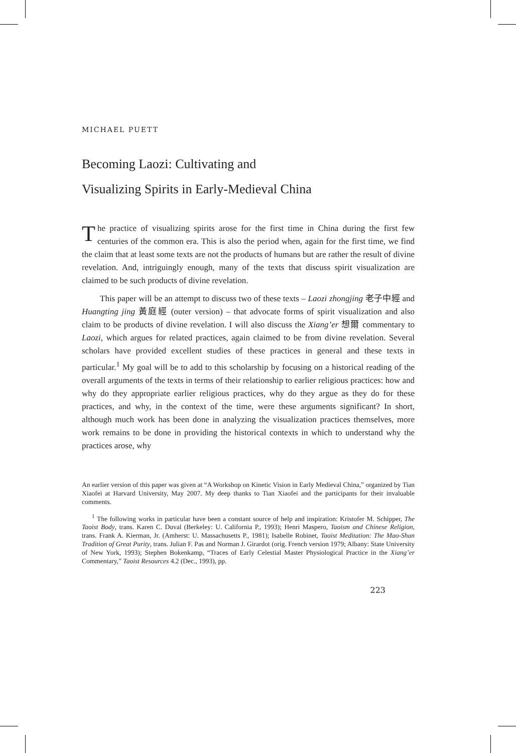MICHAEL PUETT
Becoming Laozi: Cultivating and
Visualizing Spirits in Early-Medieval China
The practice of visualizing spirits arose for the first time in China during the first few centuries of the common era. This is also the period when, again for the first time, we find the claim that at least some texts are not the products of humans but are rather the result of divine revelation. And, intriguingly enough, many of the texts that discuss spirit visualization are claimed to be such products of divine revelation.
This paper will be an attempt to discuss two of these texts – Laozi zhongjing 老子中經 and Huangting jing 黃庭經 (outer version) – that advocate forms of spirit visualization and also claim to be products of divine revelation. I will also discuss the Xiang’er 想爾 commentary to Laozi, which argues for related practices, again claimed to be from divine revelation. Several scholars have provided excellent studies of these practices in general and these texts in particular.<sup>1</sup> My goal will be to add to this scholarship by focusing on a historical reading of the overall arguments of the texts in terms of their relationship to earlier religious practices: how and why do they appropriate earlier religious practices, why do they argue as they do for these practices, and why, in the context of the time, were these arguments significant? In short, although much work has been done in analyzing the visualization practices themselves, more work remains to be done in providing the historical contexts in which to understand why the practices arose, why
An earlier version of this paper was given at “A Workshop on Kinetic Vision in Early Medieval China,” organized by Tian Xiaofei at Harvard University, May 2007. My deep thanks to Tian Xiaofei and the participants for their invaluable comments.
<sup>1</sup> The following works in particular have been a constant source of help and inspiration: Kristofer M. Schipper, The Taoist Body, trans. Karen C. Duval (Berkeley: U. California P., 1993); Henri Maspero, Taoism and Chinese Religion, trans. Frank A. Kierman, Jr. (Amherst: U. Massachusetts P., 1981); Isabelle Robinet, Taoist Meditation: The Mao-Shan Tradition of Great Purity, trans. Julian F. Pas and Norman J. Girardot (orig. French version 1979; Albany: State University of New York, 1993); Stephen Bokenkamp, “Traces of Early Celestial Master Physiological Practice in the Xiang’er Commentary,” Taoist Resources 4.2 (Dec., 1993), pp.
223